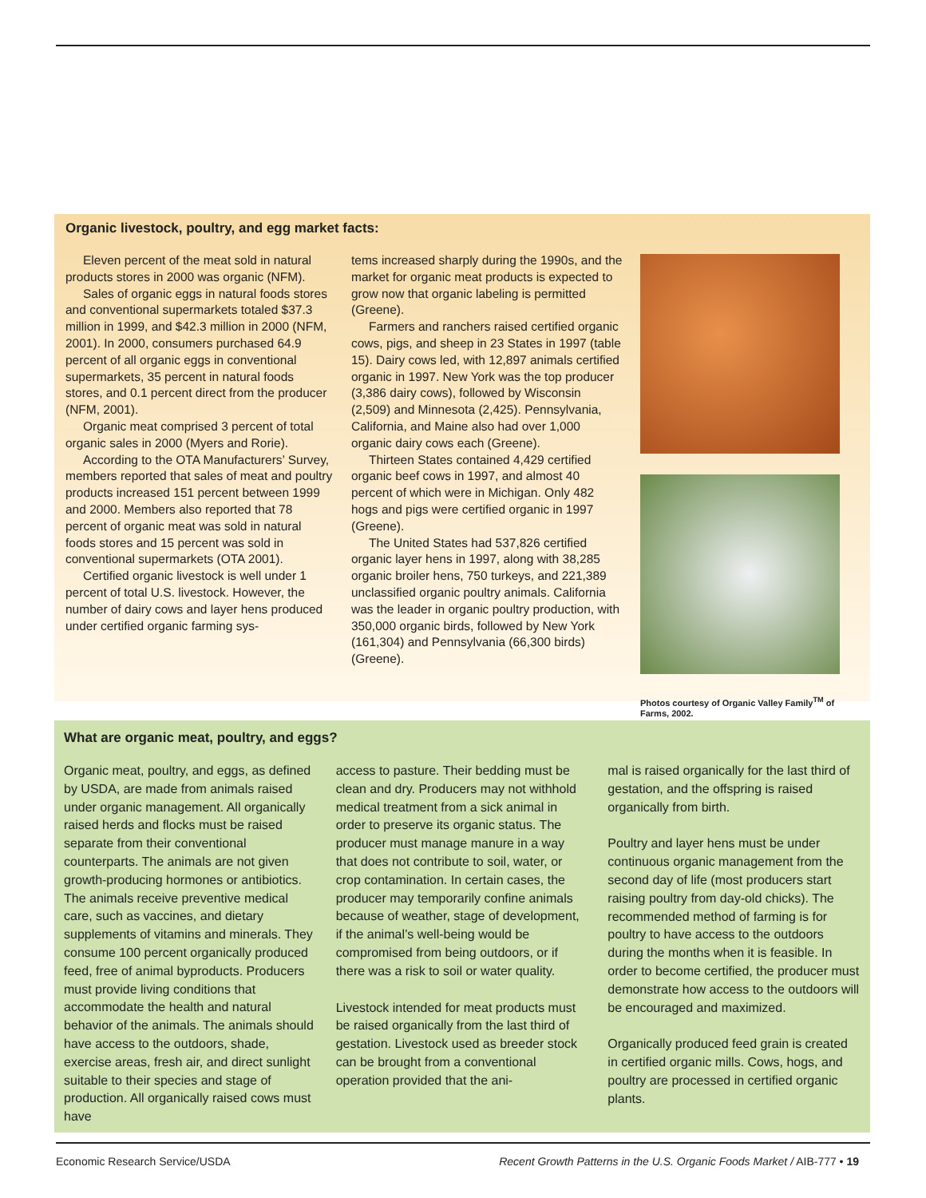Organic livestock, poultry, and egg market facts:
Eleven percent of the meat sold in natural products stores in 2000 was organic (NFM).
Sales of organic eggs in natural foods stores and conventional supermarkets totaled $37.3 million in 1999, and $42.3 million in 2000 (NFM, 2001). In 2000, consumers purchased 64.9 percent of all organic eggs in conventional supermarkets, 35 percent in natural foods stores, and 0.1 percent direct from the producer (NFM, 2001).
Organic meat comprised 3 percent of total organic sales in 2000 (Myers and Rorie).
According to the OTA Manufacturers’ Survey, members reported that sales of meat and poultry products increased 151 percent between 1999 and 2000. Members also reported that 78 percent of organic meat was sold in natural foods stores and 15 percent was sold in conventional supermarkets (OTA 2001).
Certified organic livestock is well under 1 percent of total U.S. livestock. However, the number of dairy cows and layer hens produced under certified organic farming sys-
tems increased sharply during the 1990s, and the market for organic meat products is expected to grow now that organic labeling is permitted (Greene).
Farmers and ranchers raised certified organic cows, pigs, and sheep in 23 States in 1997 (table 15). Dairy cows led, with 12,897 animals certified organic in 1997. New York was the top producer (3,386 dairy cows), followed by Wisconsin (2,509) and Minnesota (2,425). Pennsylvania, California, and Maine also had over 1,000 organic dairy cows each (Greene).
Thirteen States contained 4,429 certified organic beef cows in 1997, and almost 40 percent of which were in Michigan. Only 482 hogs and pigs were certified organic in 1997 (Greene).
The United States had 537,826 certified organic layer hens in 1997, along with 38,285 organic broiler hens, 750 turkeys, and 221,389 unclassified organic poultry animals. California was the leader in organic poultry production, with 350,000 organic birds, followed by New York (161,304) and Pennsylvania (66,300 birds) (Greene).
Photos courtesy of Organic Valley Family<sup>TM</sup> of Farms, 2002.
What are organic meat, poultry, and eggs?
Organic meat, poultry, and eggs, as defined by USDA, are made from animals raised under organic management. All organically raised herds and flocks must be raised separate from their conventional counterparts. The animals are not given growth-producing hormones or antibiotics. The animals receive preventive medical care, such as vaccines, and dietary supplements of vitamins and minerals. They consume 100 percent organically produced feed, free of animal byproducts. Producers must provide living conditions that accommodate the health and natural behavior of the animals. The animals should have access to the outdoors, shade, exercise areas, fresh air, and direct sunlight suitable to their species and stage of production. All organically raised cows must have
access to pasture. Their bedding must be clean and dry. Producers may not withhold medical treatment from a sick animal in order to preserve its organic status. The producer must manage manure in a way that does not contribute to soil, water, or crop contamination. In certain cases, the producer may temporarily confine animals because of weather, stage of development, if the animal’s well-being would be compromised from being outdoors, or if there was a risk to soil or water quality.
Livestock intended for meat products must be raised organically from the last third of gestation. Livestock used as breeder stock can be brought from a conventional operation provided that the ani-
mal is raised organically for the last third of gestation, and the offspring is raised organically from birth.
Poultry and layer hens must be under continuous organic management from the second day of life (most producers start raising poultry from day-old chicks). The recommended method of farming is for poultry to have access to the outdoors during the months when it is feasible. In order to become certified, the producer must demonstrate how access to the outdoors will be encouraged and maximized.
Organically produced feed grain is created in certified organic mills. Cows, hogs, and poultry are processed in certified organic plants.
Economic Research Service/USDA Recent Growth Patterns in the U.S. Organic Foods Market / AIB-777 • 19